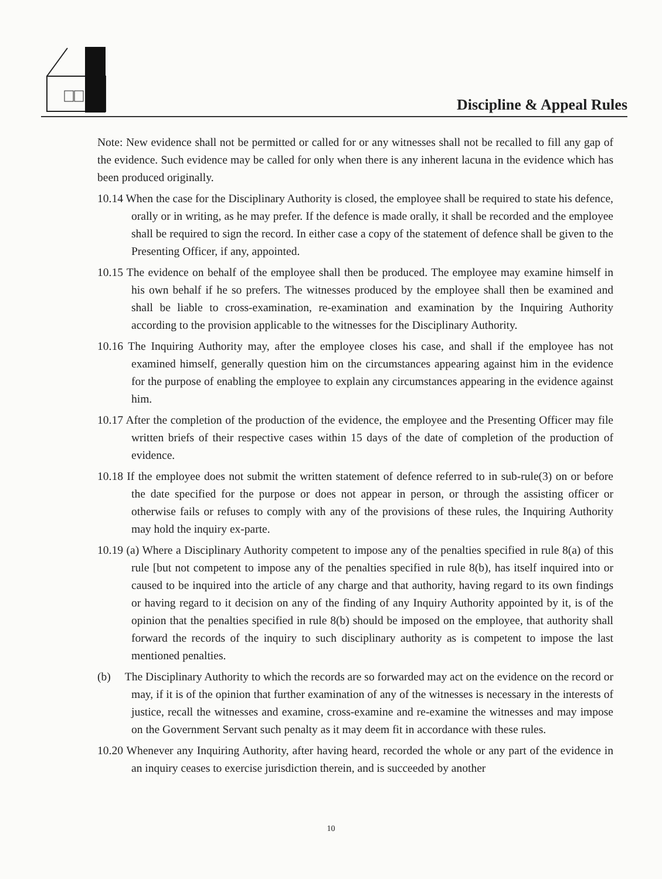Discipline & Appeal Rules
Note: New evidence shall not be permitted or called for or any witnesses shall not be recalled to fill any gap of the evidence. Such evidence may be called for only when there is any inherent lacuna in the evidence which has been produced originally.
10.14 When the case for the Disciplinary Authority is closed, the employee shall be required to state his defence, orally or in writing, as he may prefer. If the defence is made orally, it shall be recorded and the employee shall be required to sign the record. In either case a copy of the statement of defence shall be given to the Presenting Officer, if any, appointed.
10.15 The evidence on behalf of the employee shall then be produced. The employee may examine himself in his own behalf if he so prefers. The witnesses produced by the employee shall then be examined and shall be liable to cross-examination, re-examination and examination by the Inquiring Authority according to the provision applicable to the witnesses for the Disciplinary Authority.
10.16 The Inquiring Authority may, after the employee closes his case, and shall if the employee has not examined himself, generally question him on the circumstances appearing against him in the evidence for the purpose of enabling the employee to explain any circumstances appearing in the evidence against him.
10.17 After the completion of the production of the evidence, the employee and the Presenting Officer may file written briefs of their respective cases within 15 days of the date of completion of the production of evidence.
10.18 If the employee does not submit the written statement of defence referred to in sub-rule(3) on or before the date specified for the purpose or does not appear in person, or through the assisting officer or otherwise fails or refuses to comply with any of the provisions of these rules, the Inquiring Authority may hold the inquiry ex-parte.
10.19 (a) Where a Disciplinary Authority competent to impose any of the penalties specified in rule 8(a) of this rule [but not competent to impose any of the penalties specified in rule 8(b), has itself inquired into or caused to be inquired into the article of any charge and that authority, having regard to its own findings or having regard to it decision on any of the finding of any Inquiry Authority appointed by it, is of the opinion that the penalties specified in rule 8(b) should be imposed on the employee, that authority shall forward the records of the inquiry to such disciplinary authority as is competent to impose the last mentioned penalties.
(b) The Disciplinary Authority to which the records are so forwarded may act on the evidence on the record or may, if it is of the opinion that further examination of any of the witnesses is necessary in the interests of justice, recall the witnesses and examine, cross-examine and re-examine the witnesses and may impose on the Government Servant such penalty as it may deem fit in accordance with these rules.
10.20 Whenever any Inquiring Authority, after having heard, recorded the whole or any part of the evidence in an inquiry ceases to exercise jurisdiction therein, and is succeeded by another
10